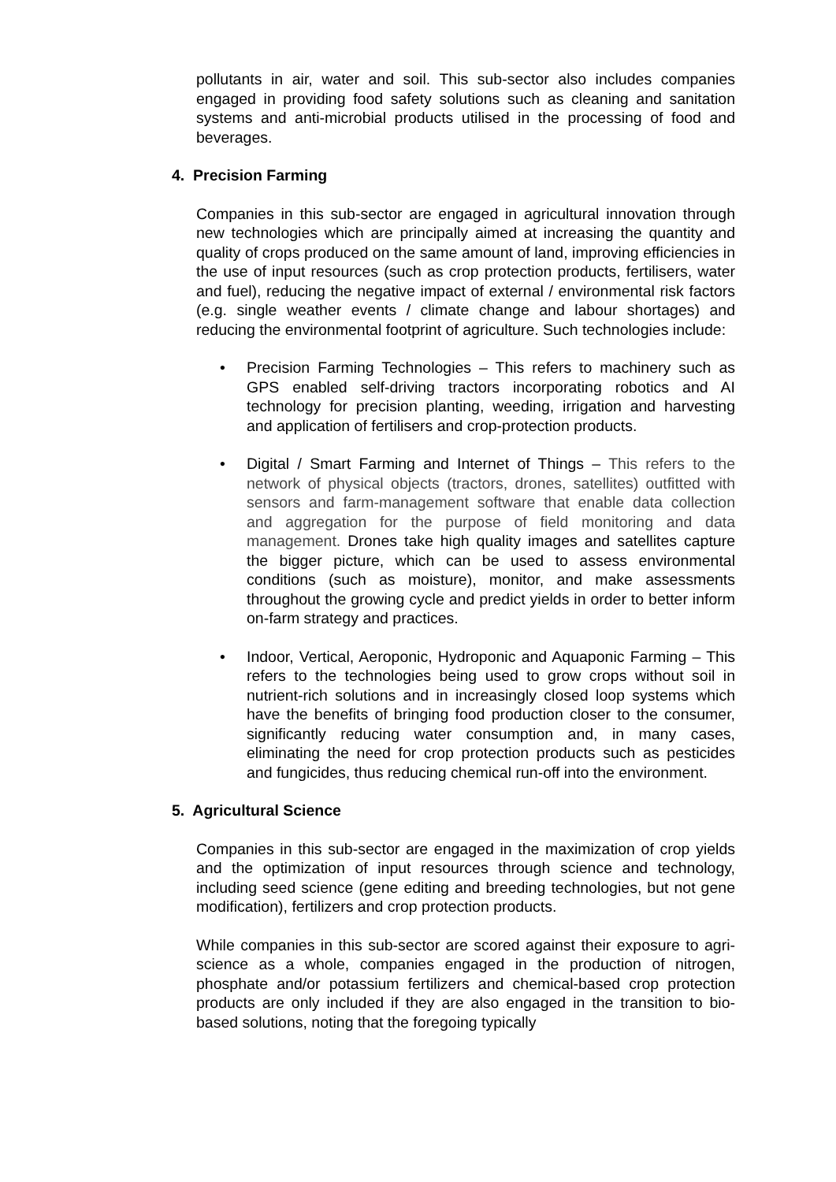pollutants in air, water and soil. This sub-sector also includes companies engaged in providing food safety solutions such as cleaning and sanitation systems and anti-microbial products utilised in the processing of food and beverages.
4. Precision Farming
Companies in this sub-sector are engaged in agricultural innovation through new technologies which are principally aimed at increasing the quantity and quality of crops produced on the same amount of land, improving efficiencies in the use of input resources (such as crop protection products, fertilisers, water and fuel), reducing the negative impact of external / environmental risk factors (e.g. single weather events / climate change and labour shortages) and reducing the environmental footprint of agriculture. Such technologies include:
• Precision Farming Technologies – This refers to machinery such as GPS enabled self-driving tractors incorporating robotics and AI technology for precision planting, weeding, irrigation and harvesting and application of fertilisers and crop-protection products.
• Digital / Smart Farming and Internet of Things – This refers to the network of physical objects (tractors, drones, satellites) outfitted with sensors and farm-management software that enable data collection and aggregation for the purpose of field monitoring and data management. Drones take high quality images and satellites capture the bigger picture, which can be used to assess environmental conditions (such as moisture), monitor, and make assessments throughout the growing cycle and predict yields in order to better inform on-farm strategy and practices.
• Indoor, Vertical, Aeroponic, Hydroponic and Aquaponic Farming – This refers to the technologies being used to grow crops without soil in nutrient-rich solutions and in increasingly closed loop systems which have the benefits of bringing food production closer to the consumer, significantly reducing water consumption and, in many cases, eliminating the need for crop protection products such as pesticides and fungicides, thus reducing chemical run-off into the environment.
5. Agricultural Science
Companies in this sub-sector are engaged in the maximization of crop yields and the optimization of input resources through science and technology, including seed science (gene editing and breeding technologies, but not gene modification), fertilizers and crop protection products.
While companies in this sub-sector are scored against their exposure to agri-science as a whole, companies engaged in the production of nitrogen, phosphate and/or potassium fertilizers and chemical-based crop protection products are only included if they are also engaged in the transition to bio-based solutions, noting that the foregoing typically